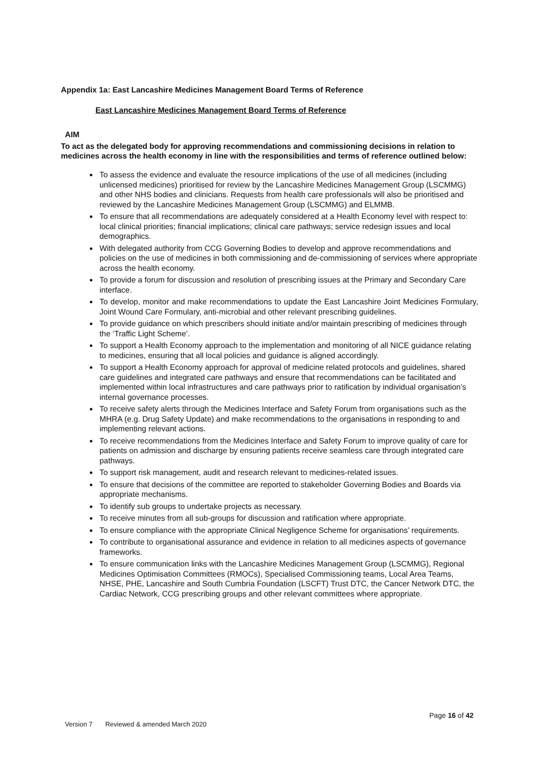Appendix 1a: East Lancashire Medicines Management Board Terms of Reference
East Lancashire Medicines Management Board Terms of Reference
AIM
To act as the delegated body for approving recommendations and commissioning decisions in relation to medicines across the health economy in line with the responsibilities and terms of reference outlined below:
To assess the evidence and evaluate the resource implications of the use of all medicines (including unlicensed medicines) prioritised for review by the Lancashire Medicines Management Group (LSCMMG) and other NHS bodies and clinicians. Requests from health care professionals will also be prioritised and reviewed by the Lancashire Medicines Management Group (LSCMMG) and ELMMB.
To ensure that all recommendations are adequately considered at a Health Economy level with respect to: local clinical priorities; financial implications; clinical care pathways; service redesign issues and local demographics.
With delegated authority from CCG Governing Bodies to develop and approve recommendations and policies on the use of medicines in both commissioning and de-commissioning of services where appropriate across the health economy.
To provide a forum for discussion and resolution of prescribing issues at the Primary and Secondary Care interface.
To develop, monitor and make recommendations to update the East Lancashire Joint Medicines Formulary, Joint Wound Care Formulary, anti-microbial and other relevant prescribing guidelines.
To provide guidance on which prescribers should initiate and/or maintain prescribing of medicines through the ‘Traffic Light Scheme’.
To support a Health Economy approach to the implementation and monitoring of all NICE guidance relating to medicines, ensuring that all local policies and guidance is aligned accordingly.
To support a Health Economy approach for approval of medicine related protocols and guidelines, shared care guidelines and integrated care pathways and ensure that recommendations can be facilitated and implemented within local infrastructures and care pathways prior to ratification by individual organisation’s internal governance processes.
To receive safety alerts through the Medicines Interface and Safety Forum from organisations such as the MHRA (e.g. Drug Safety Update) and make recommendations to the organisations in responding to and implementing relevant actions.
To receive recommendations from the Medicines Interface and Safety Forum to improve quality of care for patients on admission and discharge by ensuring patients receive seamless care through integrated care pathways.
To support risk management, audit and research relevant to medicines-related issues.
To ensure that decisions of the committee are reported to stakeholder Governing Bodies and Boards via appropriate mechanisms.
To identify sub groups to undertake projects as necessary.
To receive minutes from all sub-groups for discussion and ratification where appropriate.
To ensure compliance with the appropriate Clinical Negligence Scheme for organisations’ requirements.
To contribute to organisational assurance and evidence in relation to all medicines aspects of governance frameworks.
To ensure communication links with the Lancashire Medicines Management Group (LSCMMG), Regional Medicines Optimisation Committees (RMOCs), Specialised Commissioning teams, Local Area Teams, NHSE, PHE, Lancashire and South Cumbria Foundation (LSCFT) Trust DTC, the Cancer Network DTC, the Cardiac Network, CCG prescribing groups and other relevant committees where appropriate.
Page 16 of 42
Version 7 Reviewed & amended March 2020